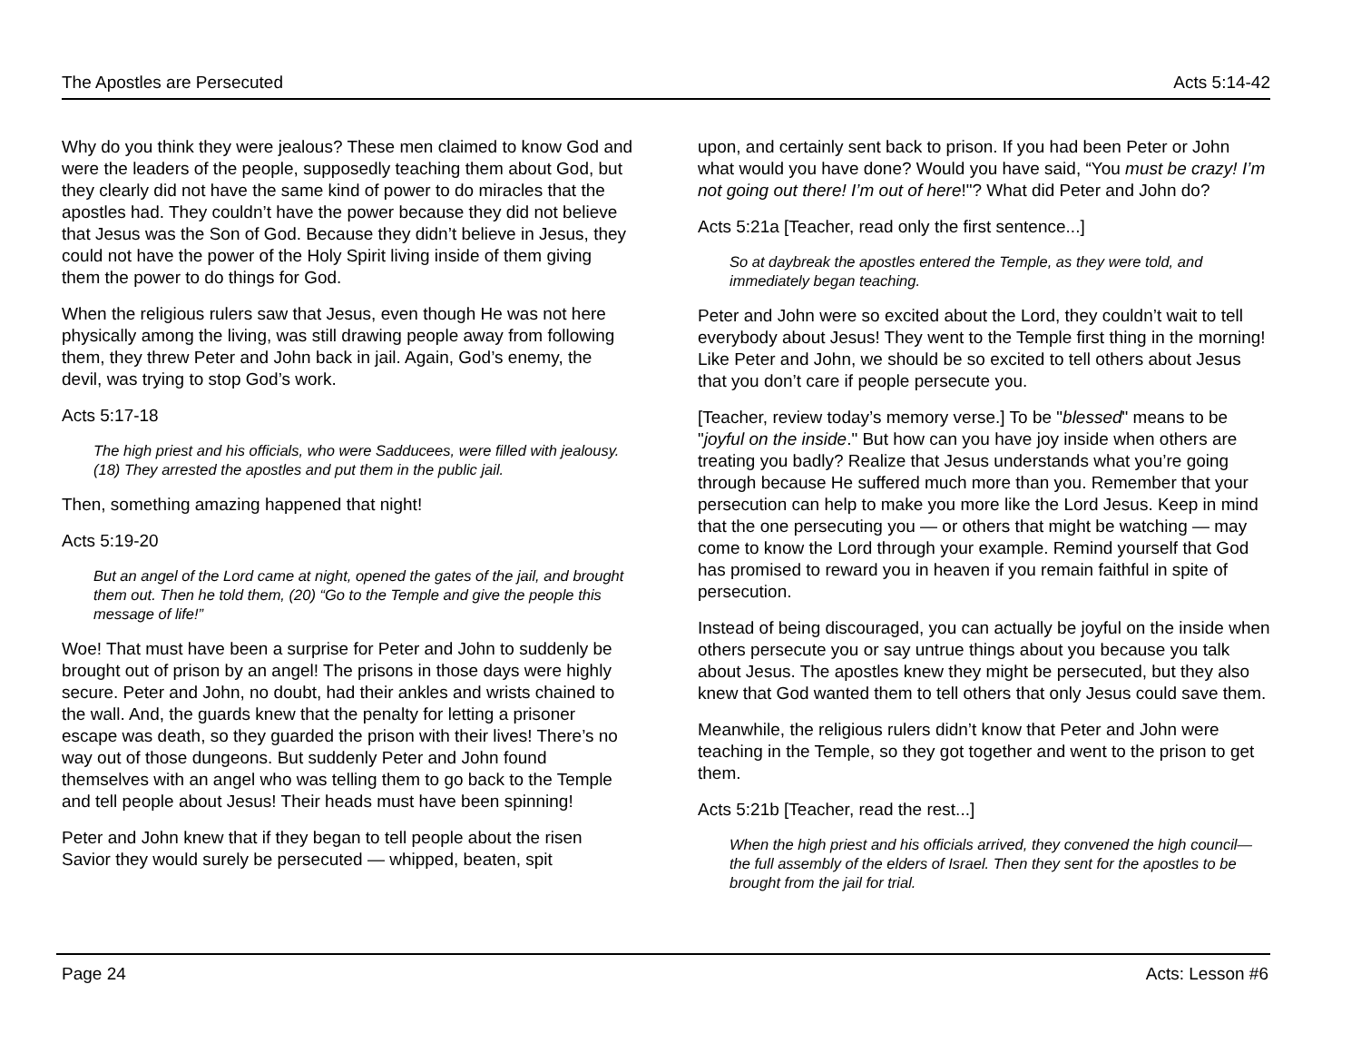The Apostles are Persecuted Acts 5:14-42
Why do you think they were jealous? These men claimed to know God and were the leaders of the people, supposedly teaching them about God, but they clearly did not have the same kind of power to do miracles that the apostles had. They couldn’t have the power because they did not believe that Jesus was the Son of God. Because they didn’t believe in Jesus, they could not have the power of the Holy Spirit living inside of them giving them the power to do things for God.
When the religious rulers saw that Jesus, even though He was not here physically among the living, was still drawing people away from following them, they threw Peter and John back in jail. Again, God’s enemy, the devil, was trying to stop God’s work.
Acts 5:17-18
The high priest and his officials, who were Sadducees, were filled with jealousy. (18) They arrested the apostles and put them in the public jail.
Then, something amazing happened that night!
Acts 5:19-20
But an angel of the Lord came at night, opened the gates of the jail, and brought them out. Then he told them, (20) “Go to the Temple and give the people this message of life!”
Woe! That must have been a surprise for Peter and John to suddenly be brought out of prison by an angel! The prisons in those days were highly secure. Peter and John, no doubt, had their ankles and wrists chained to the wall. And, the guards knew that the penalty for letting a prisoner escape was death, so they guarded the prison with their lives! There’s no way out of those dungeons. But suddenly Peter and John found themselves with an angel who was telling them to go back to the Temple and tell people about Jesus! Their heads must have been spinning!
Peter and John knew that if they began to tell people about the risen Savior they would surely be persecuted — whipped, beaten, spit
upon, and certainly sent back to prison. If you had been Peter or John what would you have done? Would you have said, “You must be crazy! I’m not going out there! I’m out of here!"? What did Peter and John do?
Acts 5:21a [Teacher, read only the first sentence...]
So at daybreak the apostles entered the Temple, as they were told, and immediately began teaching.
Peter and John were so excited about the Lord, they couldn’t wait to tell everybody about Jesus! They went to the Temple first thing in the morning! Like Peter and John, we should be so excited to tell others about Jesus that you don’t care if people persecute you.
[Teacher, review today’s memory verse.] To be "blessed" means to be "joyful on the inside." But how can you have joy inside when others are treating you badly? Realize that Jesus understands what you’re going through because He suffered much more than you. Remember that your persecution can help to make you more like the Lord Jesus. Keep in mind that the one persecuting you — or others that might be watching — may come to know the Lord through your example. Remind yourself that God has promised to reward you in heaven if you remain faithful in spite of persecution.
Instead of being discouraged, you can actually be joyful on the inside when others persecute you or say untrue things about you because you talk about Jesus. The apostles knew they might be persecuted, but they also knew that God wanted them to tell others that only Jesus could save them.
Meanwhile, the religious rulers didn’t know that Peter and John were teaching in the Temple, so they got together and went to the prison to get them.
Acts 5:21b [Teacher, read the rest...]
When the high priest and his officials arrived, they convened the high council—the full assembly of the elders of Israel. Then they sent for the apostles to be brought from the jail for trial.
Page 24 Acts: Lesson #6